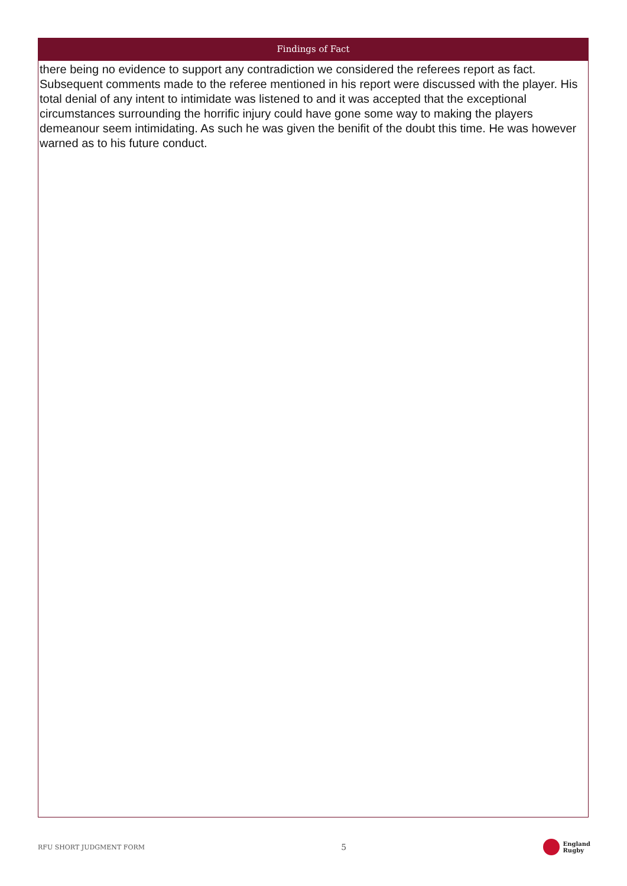Findings of Fact
there being no evidence to support any contradiction we considered the referees report as fact. Subsequent comments made to the referee mentioned in his report were discussed with the player. His total denial of any intent to intimidate was listened to and it was accepted that the exceptional circumstances surrounding the horrific injury could have gone some way to making the players demeanour seem intimidating. As such he was given the benifit of the doubt this time. He was however warned as to his future conduct.
RFU SHORT JUDGMENT FORM 5 England
Rugby